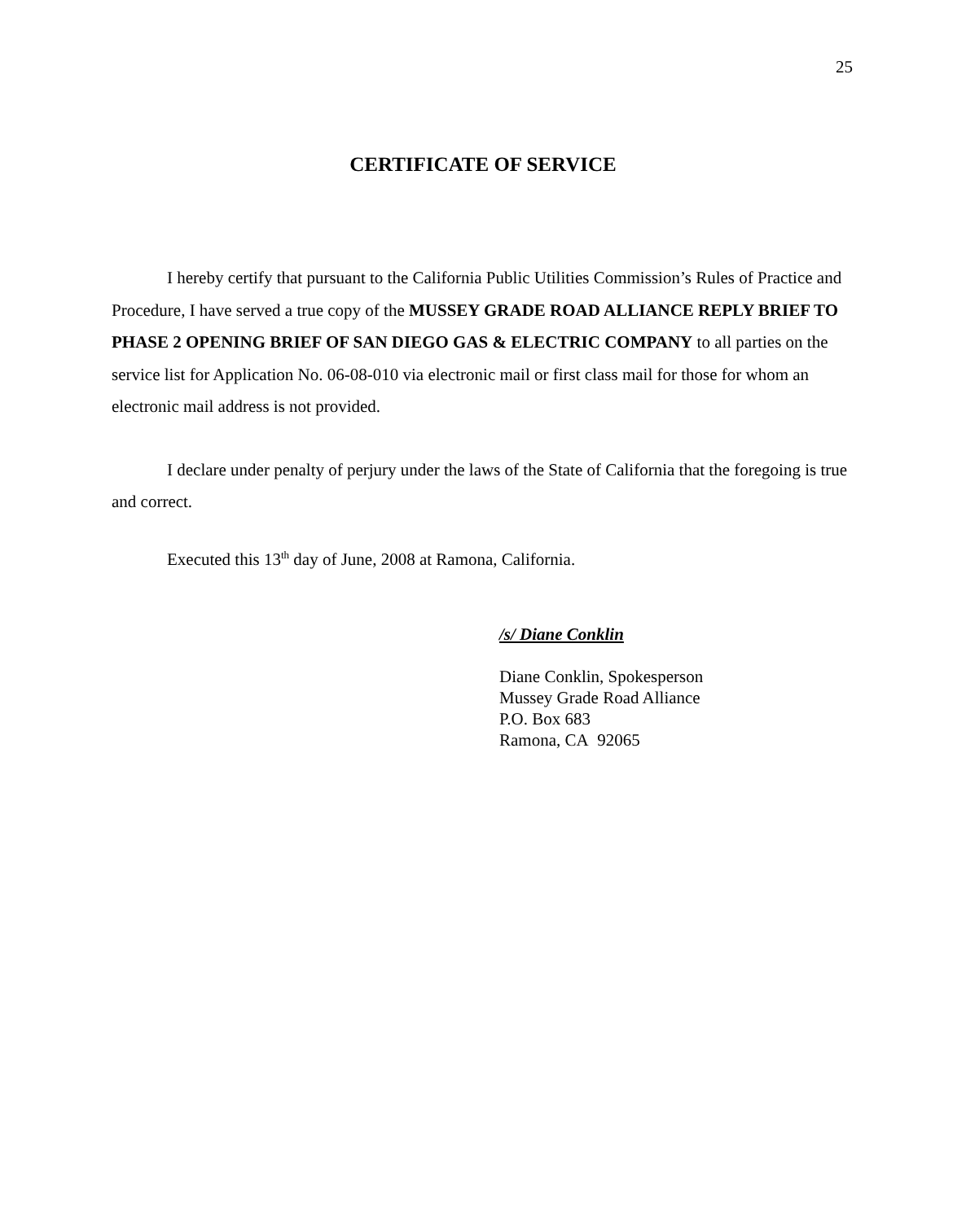25
CERTIFICATE OF SERVICE
I hereby certify that pursuant to the California Public Utilities Commission’s Rules of Practice and Procedure, I have served a true copy of the MUSSEY GRADE ROAD ALLIANCE REPLY BRIEF TO PHASE 2 OPENING BRIEF OF SAN DIEGO GAS & ELECTRIC COMPANY to all parties on the service list for Application No. 06-08-010 via electronic mail or first class mail for those for whom an electronic mail address is not provided.
I declare under penalty of perjury under the laws of the State of California that the foregoing is true and correct.
Executed this 13<sup>th</sup> day of June, 2008 at Ramona, California.
/s/ Diane Conklin
Diane Conklin, Spokesperson
Mussey Grade Road Alliance
P.O. Box 683
Ramona, CA 92065